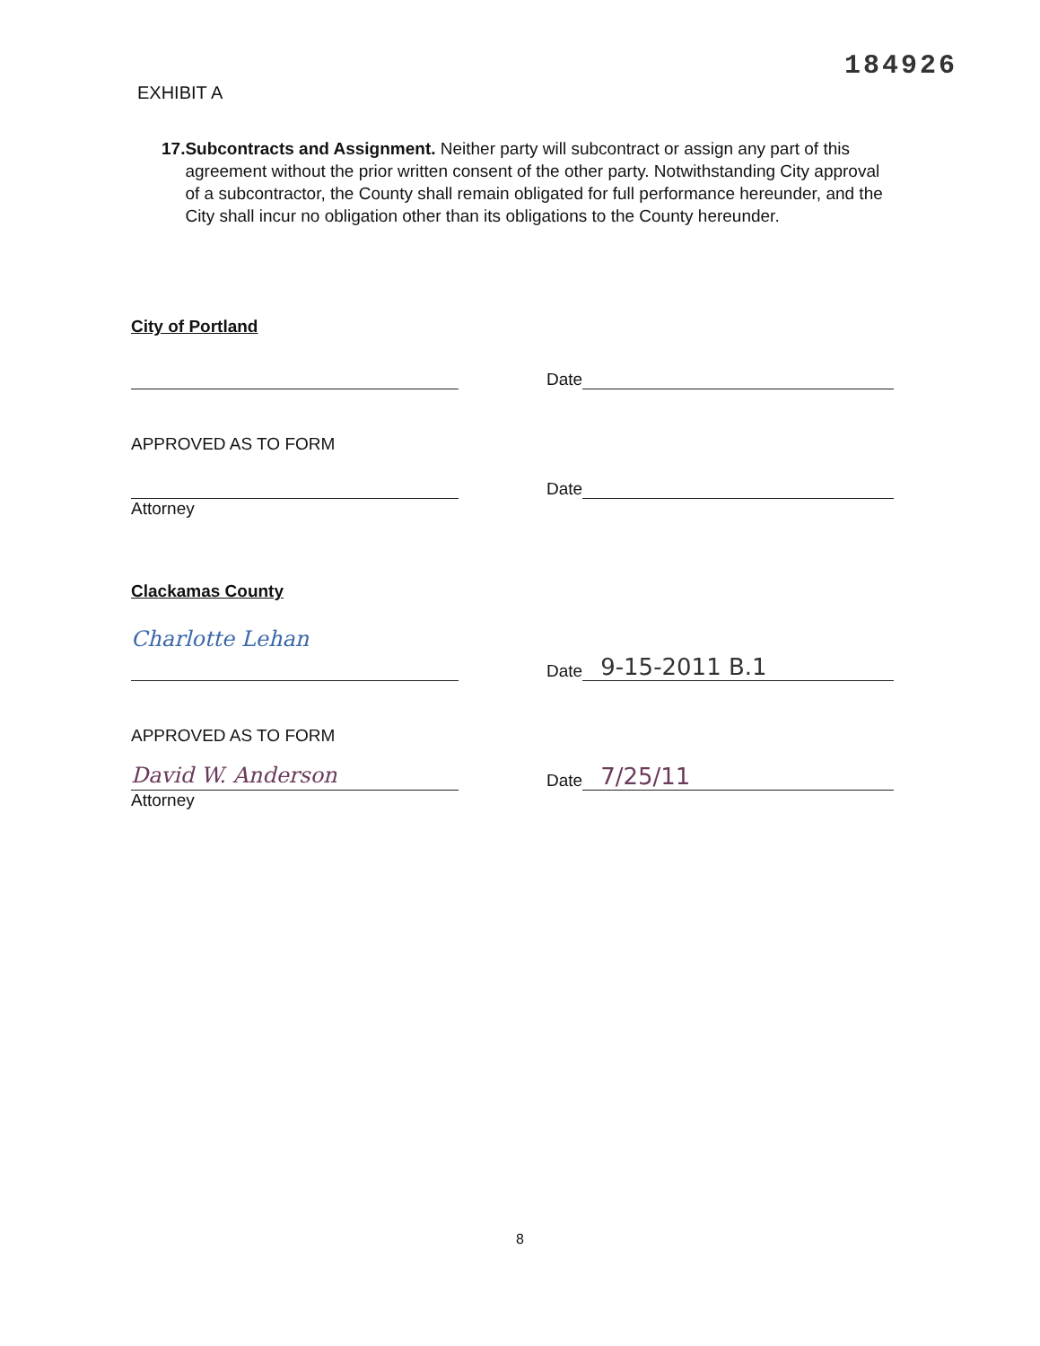184926
EXHIBIT A
17. Subcontracts and Assignment. Neither party will subcontract or assign any part of this agreement without the prior written consent of the other party. Notwithstanding City approval of a subcontractor, the County shall remain obligated for full performance hereunder, and the City shall incur no obligation other than its obligations to the County hereunder.
City of Portland
Date
APPROVED AS TO FORM
Date
Attorney
Clackamas County
Charlotte Lehan
Date
9-15-2011 B.1
APPROVED AS TO FORM
David W. Anderson
Date
7/25/11
Attorney
8